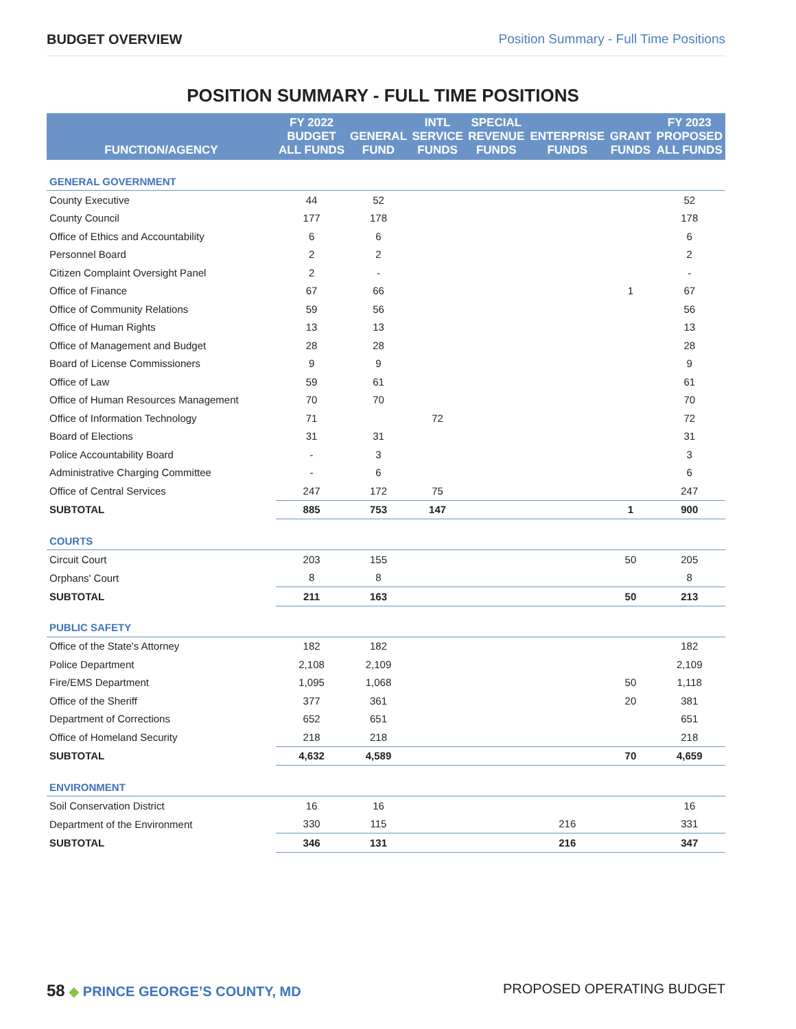BUDGET OVERVIEW Position Summary - Full Time Positions
POSITION SUMMARY - FULL TIME POSITIONS
| FUNCTION/AGENCY | FY 2022 BUDGET ALL FUNDS | GENERAL FUND | INTL SERVICE FUNDS | SPECIAL REVENUE FUNDS | ENTERPRISE FUNDS | GRANT FUNDS | FY 2023 PROPOSED ALL FUNDS |
| --- | --- | --- | --- | --- | --- | --- | --- |
| GENERAL GOVERNMENT | | | | | | | |
| County Executive | 44 | 52 | | | | | 52 |
| County Council | 177 | 178 | | | | | 178 |
| Office of Ethics and Accountability | 6 | 6 | | | | | 6 |
| Personnel Board | 2 | 2 | | | | | 2 |
| Citizen Complaint Oversight Panel | 2 | - | | | | | - |
| Office of Finance | 67 | 66 | | | | 1 | 67 |
| Office of Community Relations | 59 | 56 | | | | | 56 |
| Office of Human Rights | 13 | 13 | | | | | 13 |
| Office of Management and Budget | 28 | 28 | | | | | 28 |
| Board of License Commissioners | 9 | 9 | | | | | 9 |
| Office of Law | 59 | 61 | | | | | 61 |
| Office of Human Resources Management | 70 | 70 | | | | | 70 |
| Office of Information Technology | 71 | | 72 | | | | 72 |
| Board of Elections | 31 | 31 | | | | | 31 |
| Police Accountability Board | - | 3 | | | | | 3 |
| Administrative Charging Committee | - | 6 | | | | | 6 |
| Office of Central Services | 247 | 172 | 75 | | | | 247 |
| SUBTOTAL | 885 | 753 | 147 | | | 1 | 900 |
| COURTS | | | | | | | |
| Circuit Court | 203 | 155 | | | | 50 | 205 |
| Orphans' Court | 8 | 8 | | | | | 8 |
| SUBTOTAL | 211 | 163 | | | | 50 | 213 |
| PUBLIC SAFETY | | | | | | | |
| Office of the State's Attorney | 182 | 182 | | | | | 182 |
| Police Department | 2,108 | 2,109 | | | | | 2,109 |
| Fire/EMS Department | 1,095 | 1,068 | | | | 50 | 1,118 |
| Office of the Sheriff | 377 | 361 | | | | 20 | 381 |
| Department of Corrections | 652 | 651 | | | | | 651 |
| Office of Homeland Security | 218 | 218 | | | | | 218 |
| SUBTOTAL | 4,632 | 4,589 | | | | 70 | 4,659 |
| ENVIRONMENT | | | | | | | |
| Soil Conservation District | 16 | 16 | | | | | 16 |
| Department of the Environment | 330 | 115 | | | 216 | | 331 |
| SUBTOTAL | 346 | 131 | | | 216 | | 347 |
58 ◆ PRINCE GEORGE’S COUNTY, MD
PROPOSED OPERATING BUDGET